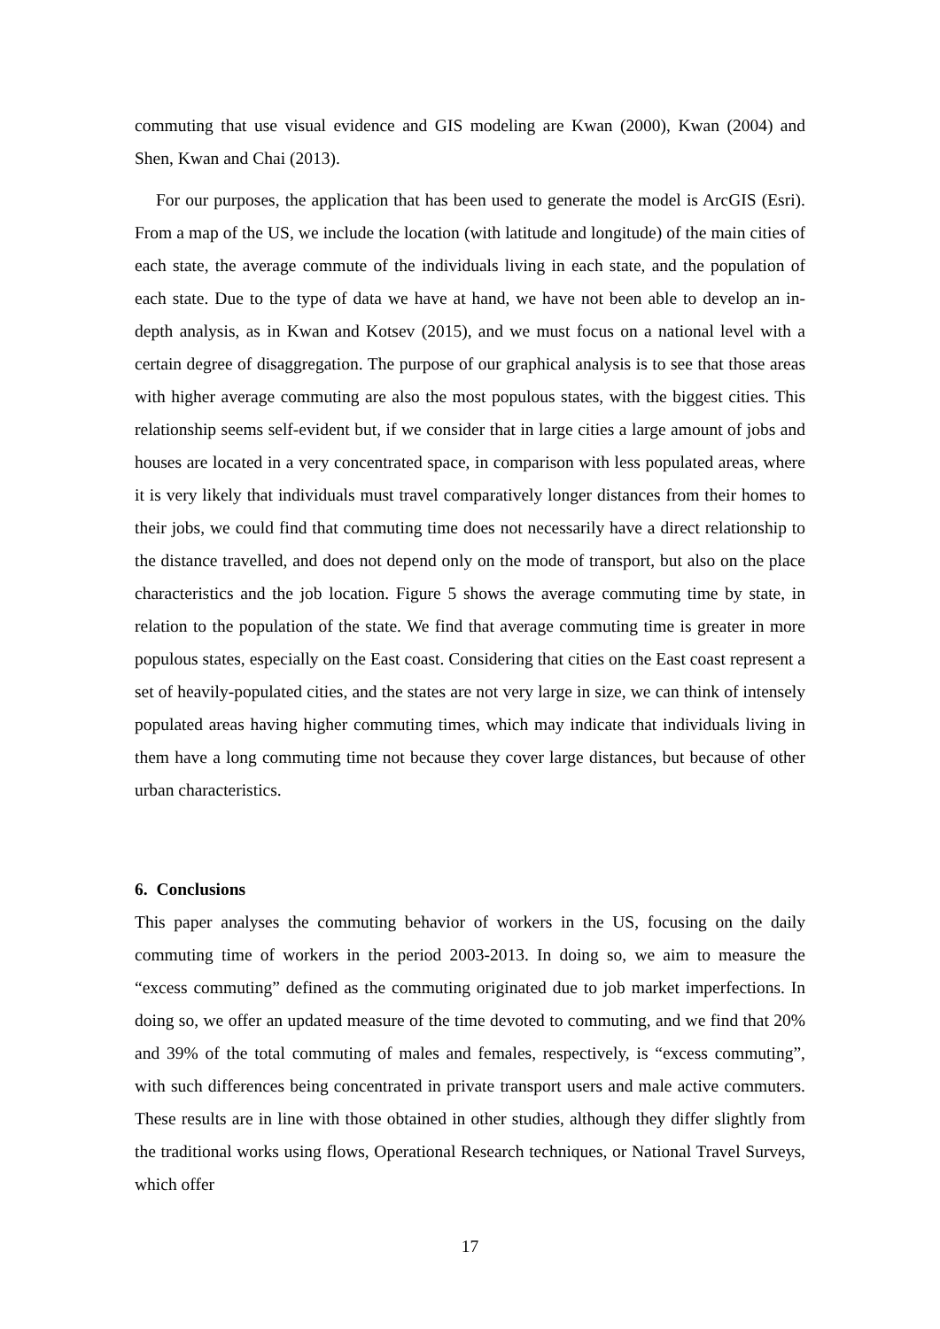commuting that use visual evidence and GIS modeling are Kwan (2000), Kwan (2004) and Shen, Kwan and Chai (2013).
For our purposes, the application that has been used to generate the model is ArcGIS (Esri). From a map of the US, we include the location (with latitude and longitude) of the main cities of each state, the average commute of the individuals living in each state, and the population of each state. Due to the type of data we have at hand, we have not been able to develop an in-depth analysis, as in Kwan and Kotsev (2015), and we must focus on a national level with a certain degree of disaggregation. The purpose of our graphical analysis is to see that those areas with higher average commuting are also the most populous states, with the biggest cities. This relationship seems self-evident but, if we consider that in large cities a large amount of jobs and houses are located in a very concentrated space, in comparison with less populated areas, where it is very likely that individuals must travel comparatively longer distances from their homes to their jobs, we could find that commuting time does not necessarily have a direct relationship to the distance travelled, and does not depend only on the mode of transport, but also on the place characteristics and the job location. Figure 5 shows the average commuting time by state, in relation to the population of the state. We find that average commuting time is greater in more populous states, especially on the East coast. Considering that cities on the East coast represent a set of heavily-populated cities, and the states are not very large in size, we can think of intensely populated areas having higher commuting times, which may indicate that individuals living in them have a long commuting time not because they cover large distances, but because of other urban characteristics.
6. Conclusions
This paper analyses the commuting behavior of workers in the US, focusing on the daily commuting time of workers in the period 2003-2013. In doing so, we aim to measure the “excess commuting” defined as the commuting originated due to job market imperfections. In doing so, we offer an updated measure of the time devoted to commuting, and we find that 20% and 39% of the total commuting of males and females, respectively, is “excess commuting”, with such differences being concentrated in private transport users and male active commuters. These results are in line with those obtained in other studies, although they differ slightly from the traditional works using flows, Operational Research techniques, or National Travel Surveys, which offer
17